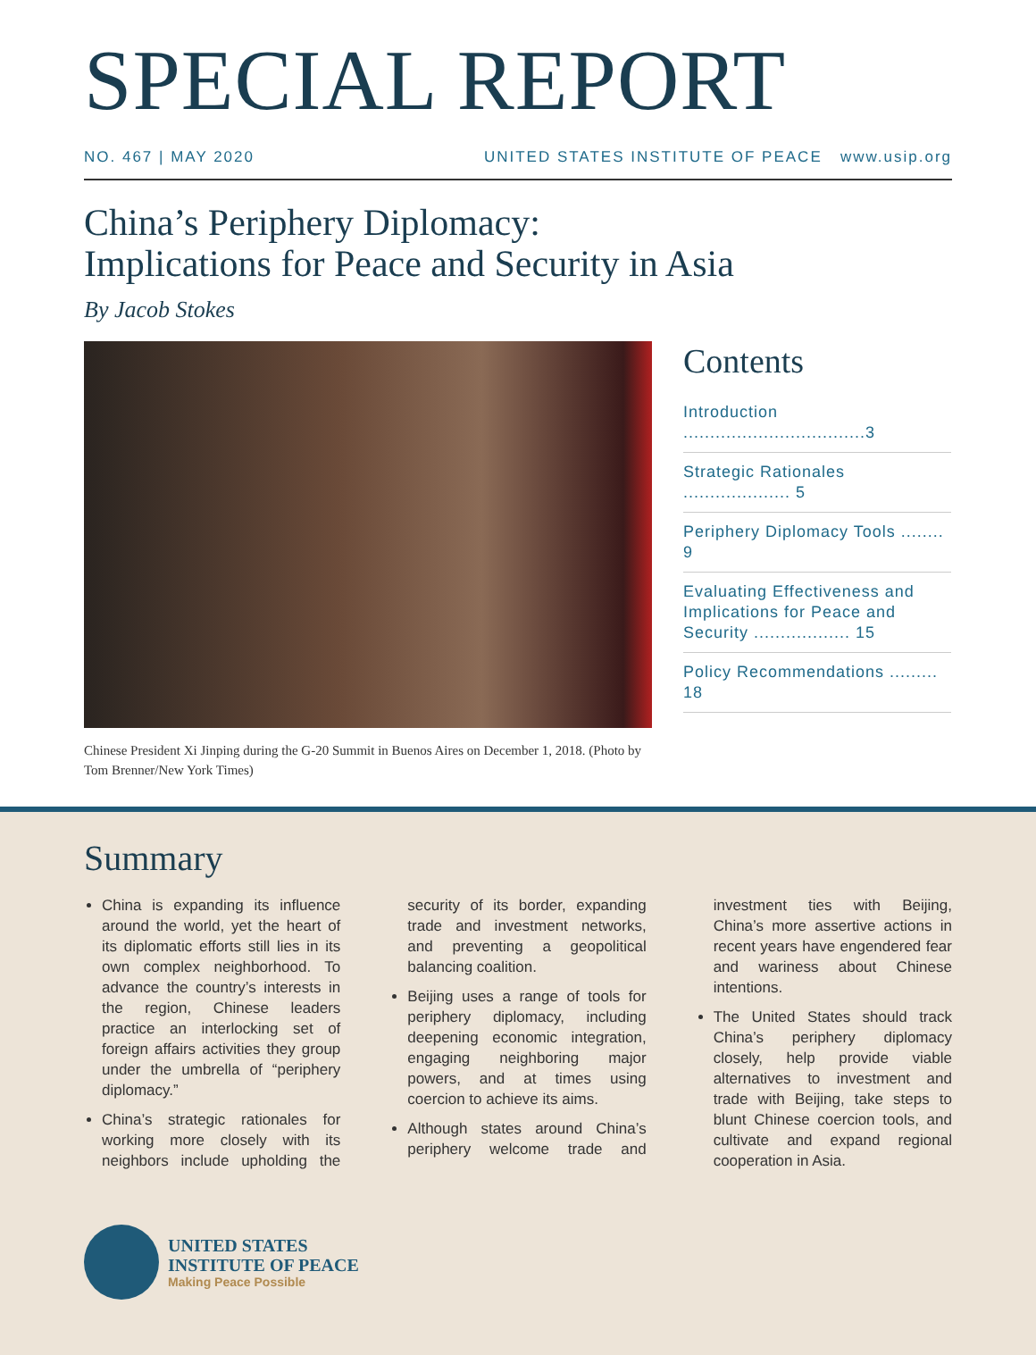SPECIAL REPORT
NO. 467 | MAY 2020 UNITED STATES INSTITUTE OF PEACE www.usip.org
China’s Periphery Diplomacy:
Implications for Peace and Security in Asia
By Jacob Stokes
Chinese President Xi Jinping during the G-20 Summit in Buenos Aires on December 1, 2018. (Photo by Tom Brenner/New York Times)
Contents
Introduction ..................................3
Strategic Rationales .................... 5
Periphery Diplomacy Tools ........ 9
Evaluating Effectiveness and Implications for Peace and Security .................. 15
Policy Recommendations ......... 18
Summary
China is expanding its influence around the world, yet the heart of its diplomatic efforts still lies in its own complex neighborhood. To advance the country’s interests in the region, Chinese leaders practice an interlocking set of foreign affairs activities they group under the umbrella of “periphery diplomacy.”
China’s strategic rationales for working more closely with its neighbors include upholding the security of its border, expanding trade and investment networks, and preventing a geopolitical balancing coalition.
Beijing uses a range of tools for periphery diplomacy, including deepening economic integration, engaging neighboring major powers, and at times using coercion to achieve its aims.
Although states around China’s periphery welcome trade and investment ties with Beijing, China’s more assertive actions in recent years have engendered fear and wariness about Chinese intentions.
The United States should track China’s periphery diplomacy closely, help provide viable alternatives to investment and trade with Beijing, take steps to blunt Chinese coercion tools, and cultivate and expand regional cooperation in Asia.
UNITED STATES
INSTITUTE OF PEACE
Making Peace Possible